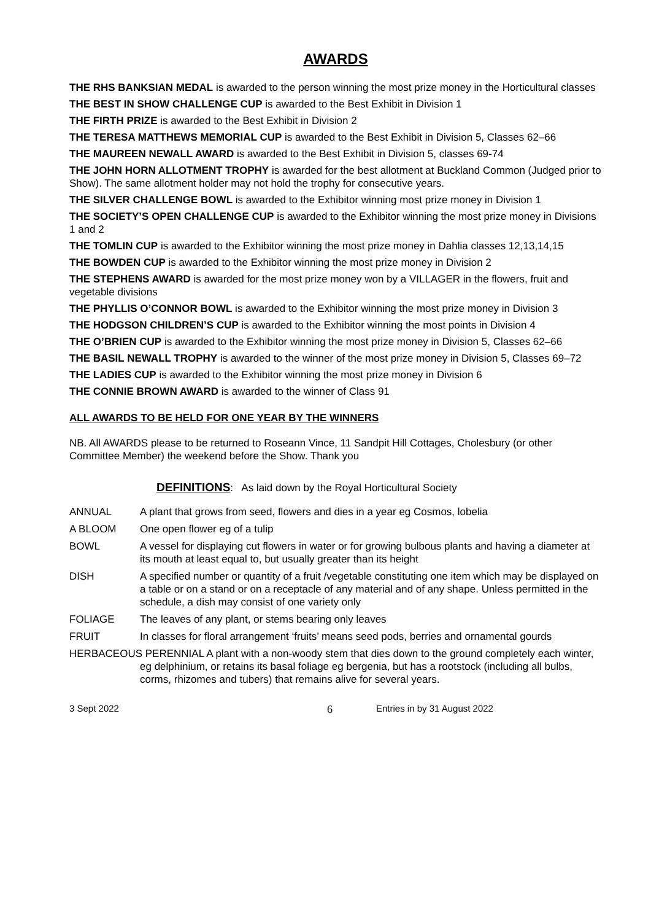AWARDS
THE RHS BANKSIAN MEDAL is awarded to the person winning the most prize money in the Horticultural classes
THE BEST IN SHOW CHALLENGE CUP is awarded to the Best Exhibit in Division 1
THE FIRTH PRIZE is awarded to the Best Exhibit in Division 2
THE TERESA MATTHEWS MEMORIAL CUP is awarded to the Best Exhibit in Division 5, Classes 62–66
THE MAUREEN NEWALL AWARD is awarded to the Best Exhibit in Division 5, classes 69-74
THE JOHN HORN ALLOTMENT TROPHY is awarded for the best allotment at Buckland Common (Judged prior to Show). The same allotment holder may not hold the trophy for consecutive years.
THE SILVER CHALLENGE BOWL is awarded to the Exhibitor winning most prize money in Division 1
THE SOCIETY’S OPEN CHALLENGE CUP is awarded to the Exhibitor winning the most prize money in Divisions 1 and 2
THE TOMLIN CUP is awarded to the Exhibitor winning the most prize money in Dahlia classes 12,13,14,15
THE BOWDEN CUP is awarded to the Exhibitor winning the most prize money in Division 2
THE STEPHENS AWARD is awarded for the most prize money won by a VILLAGER in the flowers, fruit and vegetable divisions
THE PHYLLIS O’CONNOR BOWL is awarded to the Exhibitor winning the most prize money in Division 3
THE HODGSON CHILDREN’S CUP is awarded to the Exhibitor winning the most points in Division 4
THE O’BRIEN CUP is awarded to the Exhibitor winning the most prize money in Division 5, Classes 62–66
THE BASIL NEWALL TROPHY is awarded to the winner of the most prize money in Division 5, Classes 69–72
THE LADIES CUP is awarded to the Exhibitor winning the most prize money in Division 6
THE CONNIE BROWN AWARD is awarded to the winner of Class 91
ALL AWARDS TO BE HELD FOR ONE YEAR BY THE WINNERS
NB. All AWARDS please to be returned to Roseann Vince, 11 Sandpit Hill Cottages, Cholesbury (or other Committee Member) the weekend before the Show. Thank you
DEFINITIONS: As laid down by the Royal Horticultural Society
ANNUAL A plant that grows from seed, flowers and dies in a year eg Cosmos, lobelia
A BLOOM One open flower eg of a tulip
BOWL A vessel for displaying cut flowers in water or for growing bulbous plants and having a diameter at its mouth at least equal to, but usually greater than its height
DISH A specified number or quantity of a fruit /vegetable constituting one item which may be displayed on a table or on a stand or on a receptacle of any material and of any shape. Unless permitted in the schedule, a dish may consist of one variety only
FOLIAGE The leaves of any plant, or stems bearing only leaves
FRUIT In classes for floral arrangement ‘fruits’ means seed pods, berries and ornamental gourds
HERBACEOUS PERENNIAL A plant with a non-woody stem that dies down to the ground completely each winter, eg delphinium, or retains its basal foliage eg bergenia, but has a rootstock (including all bulbs, corms, rhizomes and tubers) that remains alive for several years.
3 Sept 2022
6
Entries in by 31 August 2022